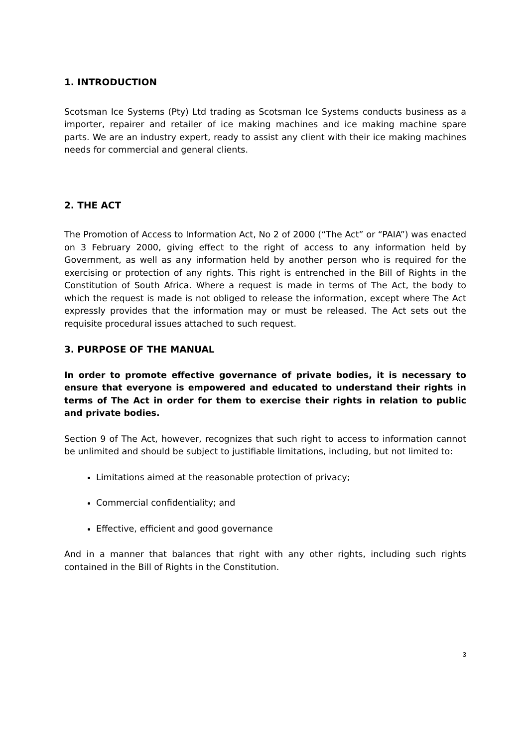1. INTRODUCTION
Scotsman Ice Systems (Pty) Ltd trading as Scotsman Ice Systems conducts business as a importer, repairer and retailer of ice making machines and ice making machine spare parts. We are an industry expert, ready to assist any client with their ice making machines needs for commercial and general clients.
2. THE ACT
The Promotion of Access to Information Act, No 2 of 2000 (“The Act” or “PAIA”) was enacted on 3 February 2000, giving effect to the right of access to any information held by Government, as well as any information held by another person who is required for the exercising or protection of any rights. This right is entrenched in the Bill of Rights in the Constitution of South Africa. Where a request is made in terms of The Act, the body to which the request is made is not obliged to release the information, except where The Act expressly provides that the information may or must be released. The Act sets out the requisite procedural issues attached to such request.
3. PURPOSE OF THE MANUAL
In order to promote effective governance of private bodies, it is necessary to ensure that everyone is empowered and educated to understand their rights in terms of The Act in order for them to exercise their rights in relation to public and private bodies.
Section 9 of The Act, however, recognizes that such right to access to information cannot be unlimited and should be subject to justifiable limitations, including, but not limited to:
Limitations aimed at the reasonable protection of privacy;
Commercial confidentiality; and
Effective, efficient and good governance
And in a manner that balances that right with any other rights, including such rights contained in the Bill of Rights in the Constitution.
3